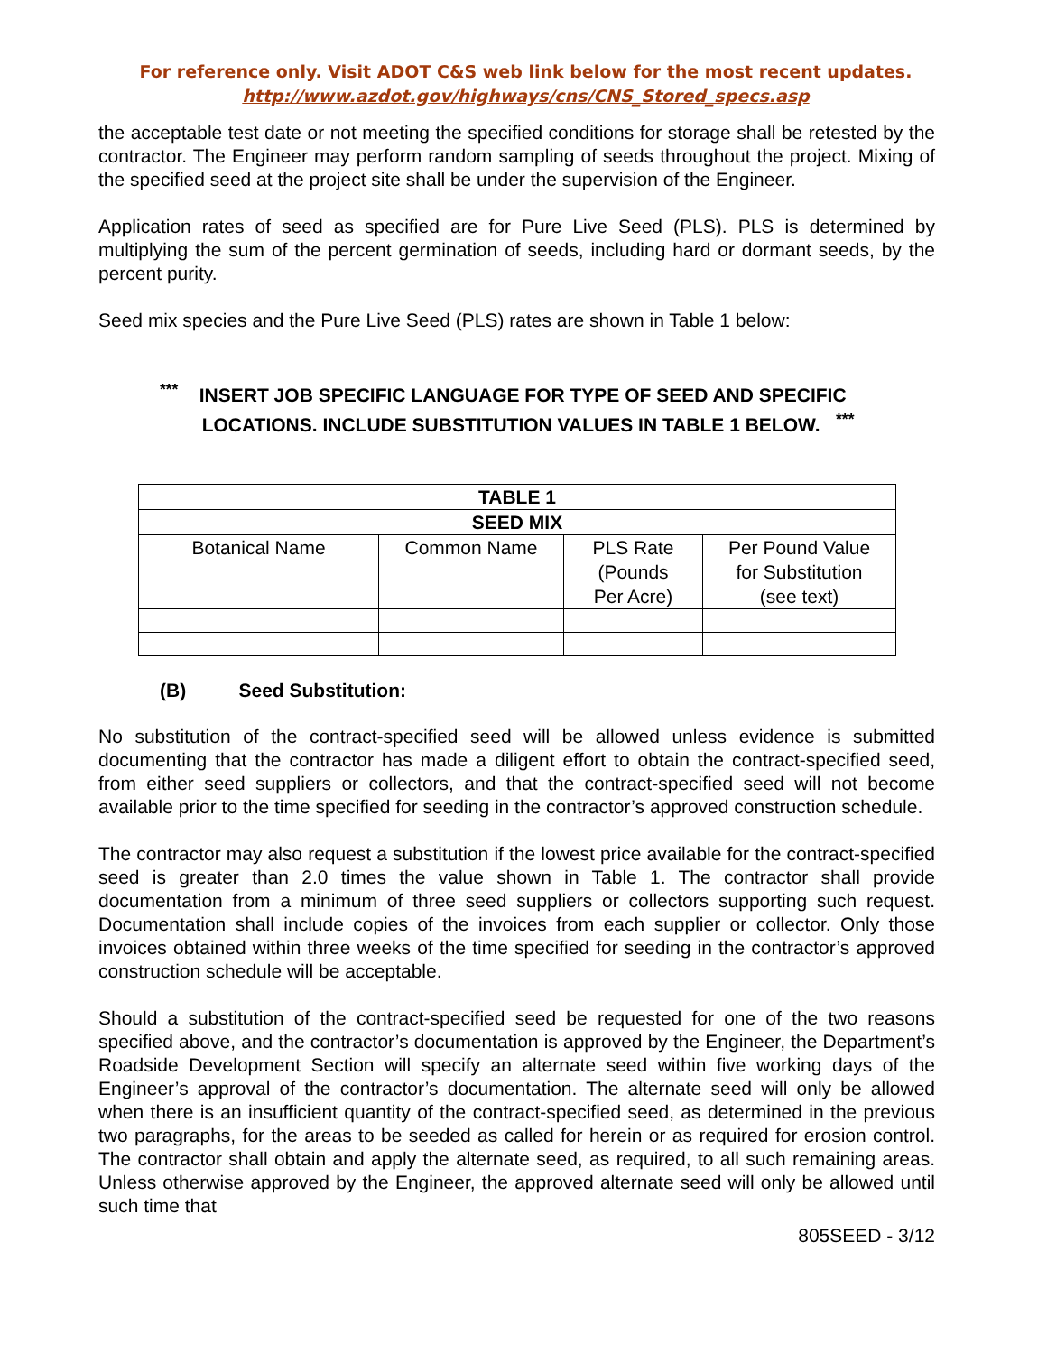For reference only. Visit ADOT C&S web link below for the most recent updates.
http://www.azdot.gov/highways/cns/CNS_Stored_specs.asp
the acceptable test date or not meeting the specified conditions for storage shall be retested by the contractor. The Engineer may perform random sampling of seeds throughout the project. Mixing of the specified seed at the project site shall be under the supervision of the Engineer.
Application rates of seed as specified are for Pure Live Seed (PLS). PLS is determined by multiplying the sum of the percent germination of seeds, including hard or dormant seeds, by the percent purity.
Seed mix species and the Pure Live Seed (PLS) rates are shown in Table 1 below:
<sup>***</sup> INSERT JOB SPECIFIC LANGUAGE FOR TYPE OF SEED AND SPECIFIC
LOCATIONS. INCLUDE SUBSTITUTION VALUES IN TABLE 1 BELOW. <sup>***</sup>
| TABLE 1 | | | |
| --- | --- | --- | --- |
| SEED MIX | | | |
| Botanical Name | Common Name | PLS Rate (Pounds Per Acre) | Per Pound Value for Substitution (see text) |
(B) Seed Substitution:
No substitution of the contract-specified seed will be allowed unless evidence is submitted documenting that the contractor has made a diligent effort to obtain the contract-specified seed, from either seed suppliers or collectors, and that the contract-specified seed will not become available prior to the time specified for seeding in the contractor’s approved construction schedule.
The contractor may also request a substitution if the lowest price available for the contract-specified seed is greater than 2.0 times the value shown in Table 1. The contractor shall provide documentation from a minimum of three seed suppliers or collectors supporting such request. Documentation shall include copies of the invoices from each supplier or collector. Only those invoices obtained within three weeks of the time specified for seeding in the contractor’s approved construction schedule will be acceptable.
Should a substitution of the contract-specified seed be requested for one of the two reasons specified above, and the contractor’s documentation is approved by the Engineer, the Department’s Roadside Development Section will specify an alternate seed within five working days of the Engineer’s approval of the contractor’s documentation. The alternate seed will only be allowed when there is an insufficient quantity of the contract-specified seed, as determined in the previous two paragraphs, for the areas to be seeded as called for herein or as required for erosion control. The contractor shall obtain and apply the alternate seed, as required, to all such remaining areas. Unless otherwise approved by the Engineer, the approved alternate seed will only be allowed until such time that
805SEED - 3/12